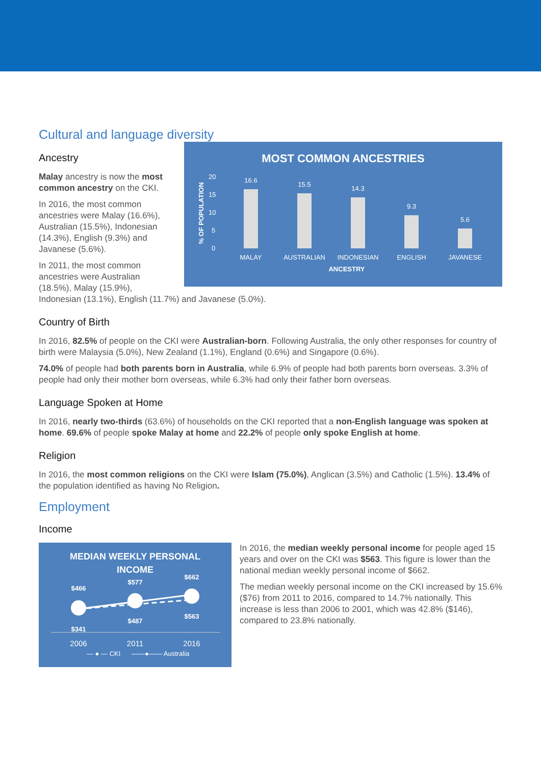Cultural and language diversity
MOST COMMON ANCESTRIES
% OF POPULATION
20
15
10
5
0
16.6
15.5
14.3
9.3
5.6
MALAY
AUSTRALIAN
INDONESIAN
ENGLISH
JAVANESE
ANCESTRY
Ancestry
Malay ancestry is now the most common ancestry on the CKI.
In 2016, the most common ancestries were Malay (16.6%), Australian (15.5%), Indonesian (14.3%), English (9.3%) and Javanese (5.6%).
In 2011, the most common ancestries were Australian (18.5%), Malay (15.9%), Indonesian (13.1%), English (11.7%) and Javanese (5.0%).
Country of Birth
In 2016, 82.5% of people on the CKI were Australian-born. Following Australia, the only other responses for country of birth were Malaysia (5.0%), New Zealand (1.1%), England (0.6%) and Singapore (0.6%).
74.0% of people had both parents born in Australia, while 6.9% of people had both parents born overseas. 3.3% of people had only their mother born overseas, while 6.3% had only their father born overseas.
Language Spoken at Home
In 2016, nearly two-thirds (63.6%) of households on the CKI reported that a non-English language was spoken at home. 69.6% of people spoke Malay at home and 22.2% of people only spoke English at home.
Religion
In 2016, the most common religions on the CKI were Islam (75.0%), Anglican (3.5%) and Catholic (1.5%). 13.4% of the population identified as having No Religion.
Employment
Income
MEDIAN WEEKLY PERSONAL
INCOME
$466
$577
$662
$341
$487
$563
2006
2011
2016
— ● — CKI
——●—— Australia
In 2016, the median weekly personal income for people aged 15 years and over on the CKI was $563. This figure is lower than the national median weekly personal income of $662.
The median weekly personal income on the CKI increased by 15.6% ($76) from 2011 to 2016, compared to 14.7% nationally. This increase is less than 2006 to 2001, which was 42.8% ($146), compared to 23.8% nationally.